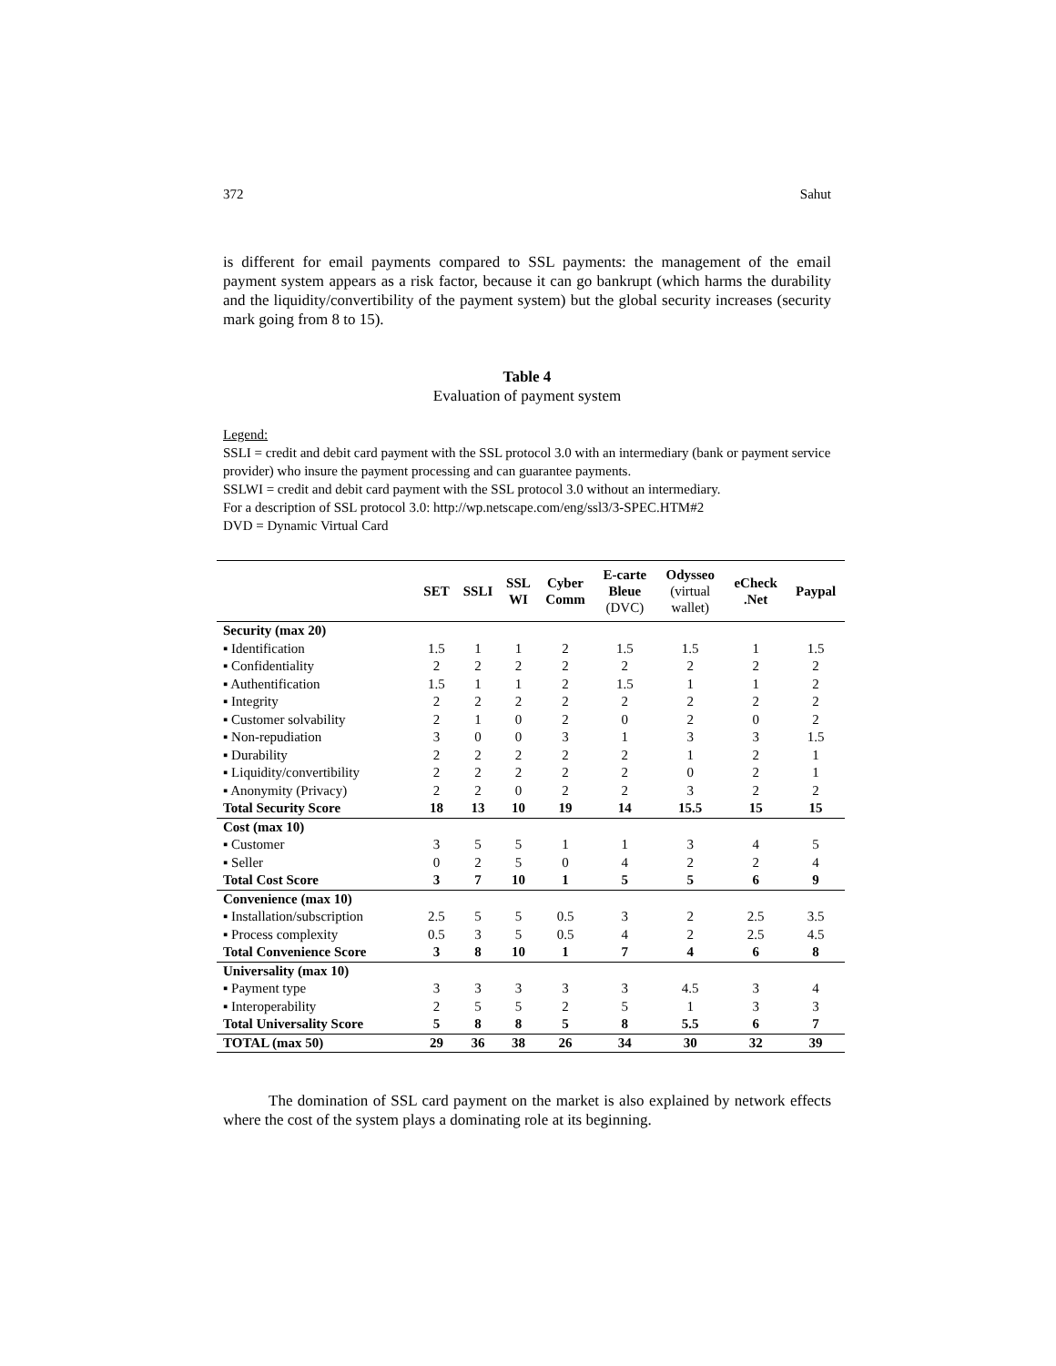372 Sahut
is different for email payments compared to SSL payments: the management of the email payment system appears as a risk factor, because it can go bankrupt (which harms the durability and the liquidity/convertibility of the payment system) but the global security increases (security mark going from 8 to 15).
Table 4
Evaluation of payment system
Legend:
SSLI = credit and debit card payment with the SSL protocol 3.0 with an intermediary (bank or payment service provider) who insure the payment processing and can guarantee payments.
SSLWI = credit and debit card payment with the SSL protocol 3.0 without an intermediary.
For a description of SSL protocol 3.0: http://wp.netscape.com/eng/ssl3/3-SPEC.HTM#2
DVD = Dynamic Virtual Card
| | SET | SSLI | SSL WI | Cyber Comm | E-carte Bleue (DVC) | Odysseo (virtual wallet) | eCheck .Net | Paypal |
| --- | --- | --- | --- | --- | --- | --- | --- | --- |
| Security (max 20) | | | | | | | | |
| ▪ Identification | 1.5 | 1 | 1 | 2 | 1.5 | 1.5 | 1 | 1.5 |
| ▪ Confidentiality | 2 | 2 | 2 | 2 | 2 | 2 | 2 | 2 |
| ▪ Authentification | 1.5 | 1 | 1 | 2 | 1.5 | 1 | 1 | 2 |
| ▪ Integrity | 2 | 2 | 2 | 2 | 2 | 2 | 2 | 2 |
| ▪ Customer solvability | 2 | 1 | 0 | 2 | 0 | 2 | 0 | 2 |
| ▪ Non-repudiation | 3 | 0 | 0 | 3 | 1 | 3 | 3 | 1.5 |
| ▪ Durability | 2 | 2 | 2 | 2 | 2 | 1 | 2 | 1 |
| ▪ Liquidity/convertibility | 2 | 2 | 2 | 2 | 2 | 0 | 2 | 1 |
| ▪ Anonymity (Privacy) | 2 | 2 | 0 | 2 | 2 | 3 | 2 | 2 |
| Total Security Score | 18 | 13 | 10 | 19 | 14 | 15.5 | 15 | 15 |
| Cost (max 10) | | | | | | | | |
| ▪ Customer | 3 | 5 | 5 | 1 | 1 | 3 | 4 | 5 |
| ▪ Seller | 0 | 2 | 5 | 0 | 4 | 2 | 2 | 4 |
| Total Cost Score | 3 | 7 | 10 | 1 | 5 | 5 | 6 | 9 |
| Convenience (max 10) | | | | | | | | |
| ▪ Installation/subscription | 2.5 | 5 | 5 | 0.5 | 3 | 2 | 2.5 | 3.5 |
| ▪ Process complexity | 0.5 | 3 | 5 | 0.5 | 4 | 2 | 2.5 | 4.5 |
| Total Convenience Score | 3 | 8 | 10 | 1 | 7 | 4 | 6 | 8 |
| Universality (max 10) | | | | | | | | |
| ▪ Payment type | 3 | 3 | 3 | 3 | 3 | 4.5 | 3 | 4 |
| ▪ Interoperability | 2 | 5 | 5 | 2 | 5 | 1 | 3 | 3 |
| Total Universality Score | 5 | 8 | 8 | 5 | 8 | 5.5 | 6 | 7 |
| TOTAL (max 50) | 29 | 36 | 38 | 26 | 34 | 30 | 32 | 39 |
The domination of SSL card payment on the market is also explained by network effects where the cost of the system plays a dominating role at its beginning.